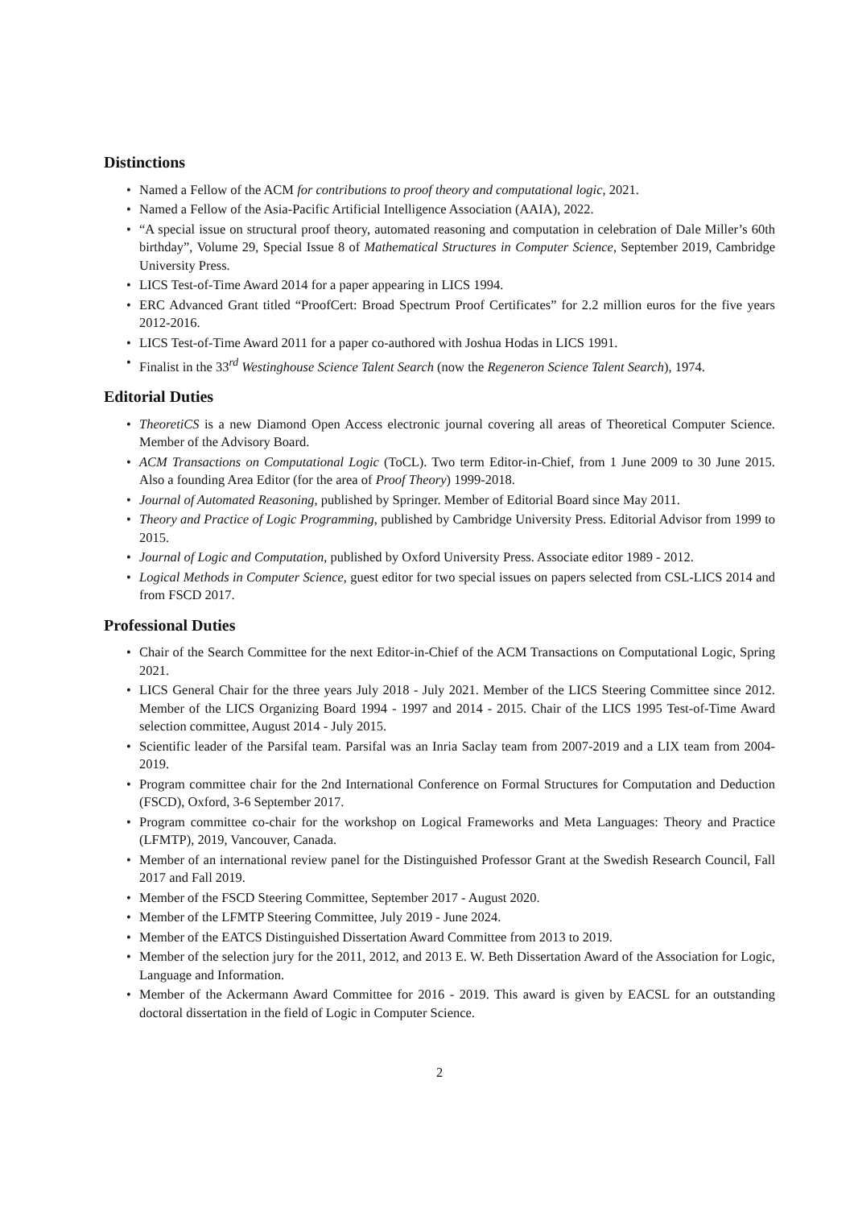Distinctions
• Named a Fellow of the ACM for contributions to proof theory and computational logic, 2021.
• Named a Fellow of the Asia-Pacific Artificial Intelligence Association (AAIA), 2022.
• “A special issue on structural proof theory, automated reasoning and computation in celebration of Dale Miller’s 60th birthday”, Volume 29, Special Issue 8 of Mathematical Structures in Computer Science, September 2019, Cambridge University Press.
• LICS Test-of-Time Award 2014 for a paper appearing in LICS 1994.
• ERC Advanced Grant titled “ProofCert: Broad Spectrum Proof Certificates” for 2.2 million euros for the five years 2012-2016.
• LICS Test-of-Time Award 2011 for a paper co-authored with Joshua Hodas in LICS 1991.
• Finalist in the 33<sup>rd</sup> Westinghouse Science Talent Search (now the Regeneron Science Talent Search), 1974.
Editorial Duties
• TheoretiCS is a new Diamond Open Access electronic journal covering all areas of Theoretical Computer Science. Member of the Advisory Board.
• ACM Transactions on Computational Logic (ToCL). Two term Editor-in-Chief, from 1 June 2009 to 30 June 2015. Also a founding Area Editor (for the area of Proof Theory) 1999-2018.
• Journal of Automated Reasoning, published by Springer. Member of Editorial Board since May 2011.
• Theory and Practice of Logic Programming, published by Cambridge University Press. Editorial Advisor from 1999 to 2015.
• Journal of Logic and Computation, published by Oxford University Press. Associate editor 1989 - 2012.
• Logical Methods in Computer Science, guest editor for two special issues on papers selected from CSL-LICS 2014 and from FSCD 2017.
Professional Duties
• Chair of the Search Committee for the next Editor-in-Chief of the ACM Transactions on Computational Logic, Spring 2021.
• LICS General Chair for the three years July 2018 - July 2021. Member of the LICS Steering Committee since 2012. Member of the LICS Organizing Board 1994 - 1997 and 2014 - 2015. Chair of the LICS 1995 Test-of-Time Award selection committee, August 2014 - July 2015.
• Scientific leader of the Parsifal team. Parsifal was an Inria Saclay team from 2007-2019 and a LIX team from 2004-2019.
• Program committee chair for the 2nd International Conference on Formal Structures for Computation and Deduction (FSCD), Oxford, 3-6 September 2017.
• Program committee co-chair for the workshop on Logical Frameworks and Meta Languages: Theory and Practice (LFMTP), 2019, Vancouver, Canada.
• Member of an international review panel for the Distinguished Professor Grant at the Swedish Research Council, Fall 2017 and Fall 2019.
• Member of the FSCD Steering Committee, September 2017 - August 2020.
• Member of the LFMTP Steering Committee, July 2019 - June 2024.
• Member of the EATCS Distinguished Dissertation Award Committee from 2013 to 2019.
• Member of the selection jury for the 2011, 2012, and 2013 E. W. Beth Dissertation Award of the Association for Logic, Language and Information.
• Member of the Ackermann Award Committee for 2016 - 2019. This award is given by EACSL for an outstanding doctoral dissertation in the field of Logic in Computer Science.
2